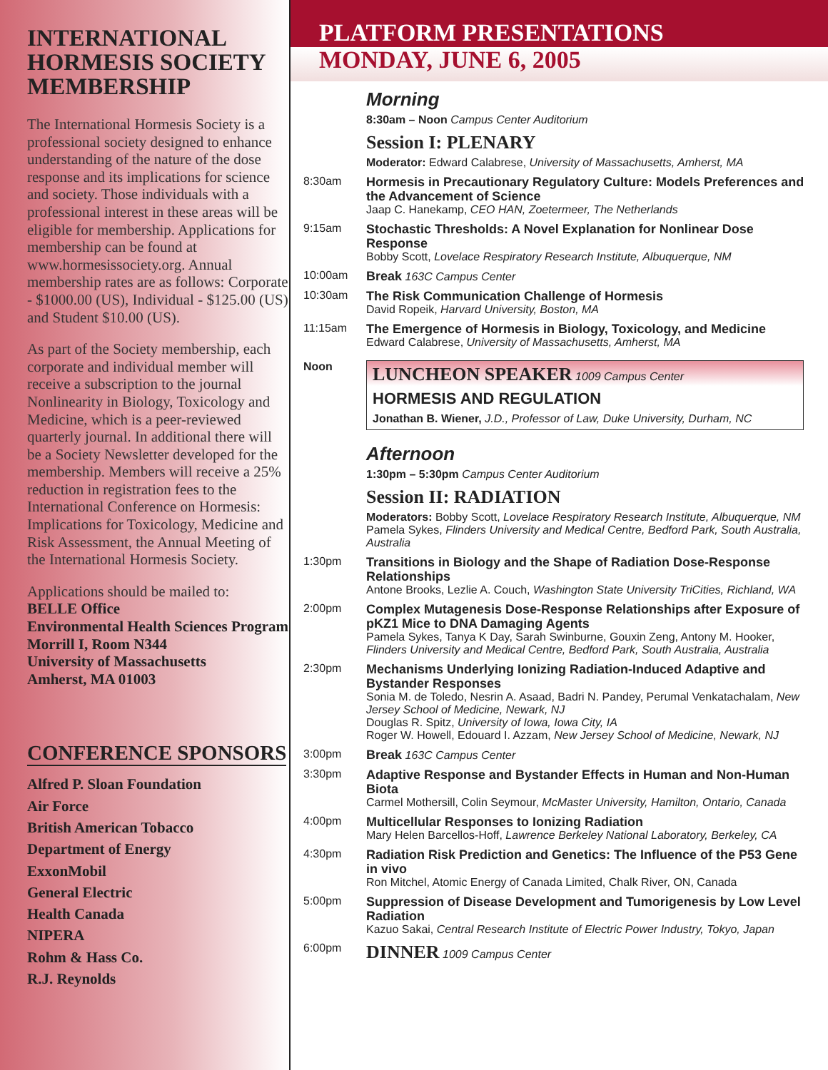INTERNATIONAL HORMESIS SOCIETY MEMBERSHIP
The International Hormesis Society is a professional society designed to enhance understanding of the nature of the dose response and its implications for science and society. Those individuals with a professional interest in these areas will be eligible for membership. Applications for membership can be found at www.hormesissociety.org. Annual membership rates are as follows: Corporate - $1000.00 (US), Individual - $125.00 (US) and Student $10.00 (US).
As part of the Society membership, each corporate and individual member will receive a subscription to the journal Nonlinearity in Biology, Toxicology and Medicine, which is a peer-reviewed quarterly journal. In additional there will be a Society Newsletter developed for the membership. Members will receive a 25% reduction in registration fees to the International Conference on Hormesis: Implications for Toxicology, Medicine and Risk Assessment, the Annual Meeting of the International Hormesis Society.
Applications should be mailed to:
BELLE Office
Environmental Health Sciences Program
Morrill I, Room N344
University of Massachusetts
Amherst, MA 01003
CONFERENCE SPONSORS
Alfred P. Sloan Foundation
Air Force
British American Tobacco
Department of Energy
ExxonMobil
General Electric
Health Canada
NIPERA
Rohm & Hass Co.
R.J. Reynolds
PLATFORM PRESENTATIONS
MONDAY, JUNE 6, 2005
Morning
8:30am – Noon Campus Center Auditorium
Session I: PLENARY
Moderator: Edward Calabrese, University of Massachusetts, Amherst, MA
8:30am
Hormesis in Precautionary Regulatory Culture: Models Preferences and the Advancement of Science
Jaap C. Hanekamp, CEO HAN, Zoetermeer, The Netherlands
9:15am
Stochastic Thresholds: A Novel Explanation for Nonlinear Dose Response
Bobby Scott, Lovelace Respiratory Research Institute, Albuquerque, NM
10:00am
Break 163C Campus Center
10:30am
The Risk Communication Challenge of Hormesis
David Ropeik, Harvard University, Boston, MA
11:15am
The Emergence of Hormesis in Biology, Toxicology, and Medicine
Edward Calabrese, University of Massachusetts, Amherst, MA
Noon
LUNCHEON SPEAKER 1009 Campus Center
HORMESIS AND REGULATION
Jonathan B. Wiener, J.D., Professor of Law, Duke University, Durham, NC
Afternoon
1:30pm – 5:30pm Campus Center Auditorium
Session II: RADIATION
Moderators: Bobby Scott, Lovelace Respiratory Research Institute, Albuquerque, NM
Pamela Sykes, Flinders University and Medical Centre, Bedford Park, South Australia, Australia
1:30pm
Transitions in Biology and the Shape of Radiation Dose-Response Relationships
Antone Brooks, Lezlie A. Couch, Washington State University TriCities, Richland, WA
2:00pm
Complex Mutagenesis Dose-Response Relationships after Exposure of pKZ1 Mice to DNA Damaging Agents
Pamela Sykes, Tanya K Day, Sarah Swinburne, Gouxin Zeng, Antony M. Hooker, Flinders University and Medical Centre, Bedford Park, South Australia, Australia
2:30pm
Mechanisms Underlying Ionizing Radiation-Induced Adaptive and Bystander Responses
Sonia M. de Toledo, Nesrin A. Asaad, Badri N. Pandey, Perumal Venkatachalam, New Jersey School of Medicine, Newark, NJ
Douglas R. Spitz, University of Iowa, Iowa City, IA
Roger W. Howell, Edouard I. Azzam, New Jersey School of Medicine, Newark, NJ
3:00pm
Break 163C Campus Center
3:30pm
Adaptive Response and Bystander Effects in Human and Non-Human Biota
Carmel Mothersill, Colin Seymour, McMaster University, Hamilton, Ontario, Canada
4:00pm
Multicellular Responses to Ionizing Radiation
Mary Helen Barcellos-Hoff, Lawrence Berkeley National Laboratory, Berkeley, CA
4:30pm
Radiation Risk Prediction and Genetics: The Influence of the P53 Gene in vivo
Ron Mitchel, Atomic Energy of Canada Limited, Chalk River, ON, Canada
5:00pm
Suppression of Disease Development and Tumorigenesis by Low Level Radiation
Kazuo Sakai, Central Research Institute of Electric Power Industry, Tokyo, Japan
6:00pm
DINNER 1009 Campus Center